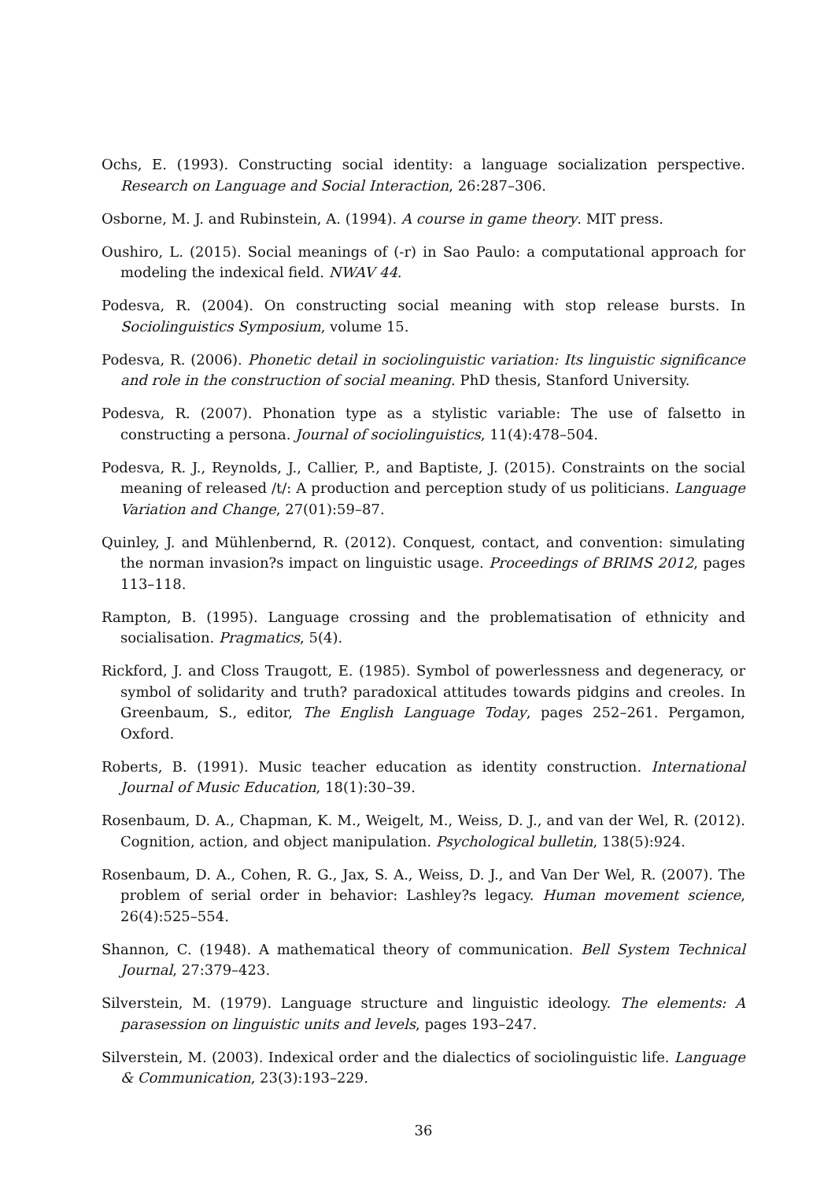Ochs, E. (1993). Constructing social identity: a language socialization perspective. Research on Language and Social Interaction, 26:287–306.
Osborne, M. J. and Rubinstein, A. (1994). A course in game theory. MIT press.
Oushiro, L. (2015). Social meanings of (-r) in Sao Paulo: a computational approach for modeling the indexical field. NWAV 44.
Podesva, R. (2004). On constructing social meaning with stop release bursts. In Sociolinguistics Symposium, volume 15.
Podesva, R. (2006). Phonetic detail in sociolinguistic variation: Its linguistic significance and role in the construction of social meaning. PhD thesis, Stanford University.
Podesva, R. (2007). Phonation type as a stylistic variable: The use of falsetto in constructing a persona. Journal of sociolinguistics, 11(4):478–504.
Podesva, R. J., Reynolds, J., Callier, P., and Baptiste, J. (2015). Constraints on the social meaning of released /t/: A production and perception study of us politicians. Language Variation and Change, 27(01):59–87.
Quinley, J. and Mühlenbernd, R. (2012). Conquest, contact, and convention: simulating the norman invasion?s impact on linguistic usage. Proceedings of BRIMS 2012, pages 113–118.
Rampton, B. (1995). Language crossing and the problematisation of ethnicity and socialisation. Pragmatics, 5(4).
Rickford, J. and Closs Traugott, E. (1985). Symbol of powerlessness and degeneracy, or symbol of solidarity and truth? paradoxical attitudes towards pidgins and creoles. In Greenbaum, S., editor, The English Language Today, pages 252–261. Pergamon, Oxford.
Roberts, B. (1991). Music teacher education as identity construction. International Journal of Music Education, 18(1):30–39.
Rosenbaum, D. A., Chapman, K. M., Weigelt, M., Weiss, D. J., and van der Wel, R. (2012). Cognition, action, and object manipulation. Psychological bulletin, 138(5):924.
Rosenbaum, D. A., Cohen, R. G., Jax, S. A., Weiss, D. J., and Van Der Wel, R. (2007). The problem of serial order in behavior: Lashley?s legacy. Human movement science, 26(4):525–554.
Shannon, C. (1948). A mathematical theory of communication. Bell System Technical Journal, 27:379–423.
Silverstein, M. (1979). Language structure and linguistic ideology. The elements: A parasession on linguistic units and levels, pages 193–247.
Silverstein, M. (2003). Indexical order and the dialectics of sociolinguistic life. Language & Communication, 23(3):193–229.
36